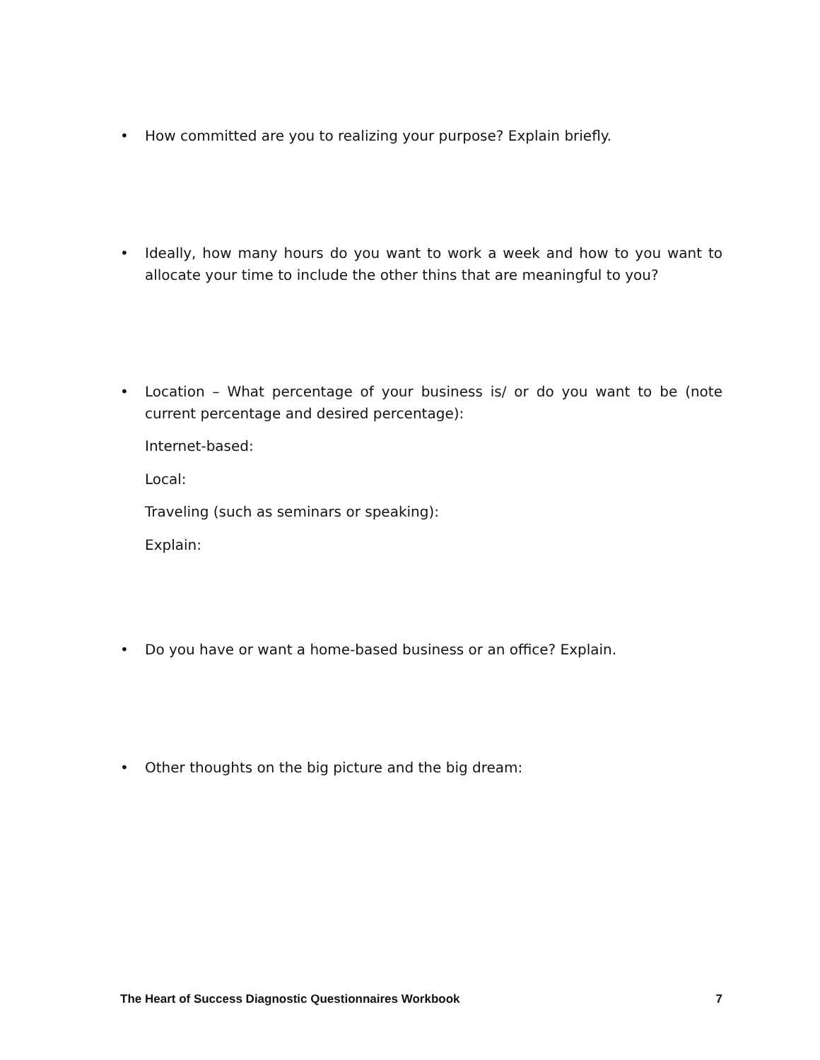•
How committed are you to realizing your purpose? Explain briefly.
•
Ideally, how many hours do you want to work a week and how to you want to allocate your time to include the other thins that are meaningful to you?
•
Location – What percentage of your business is/ or do you want to be (note current percentage and desired percentage):
Internet-based:
Local:
Traveling (such as seminars or speaking):
Explain:
•
Do you have or want a home-based business or an office? Explain.
•
Other thoughts on the big picture and the big dream:
The Heart of Success Diagnostic Questionnaires Workbook 7